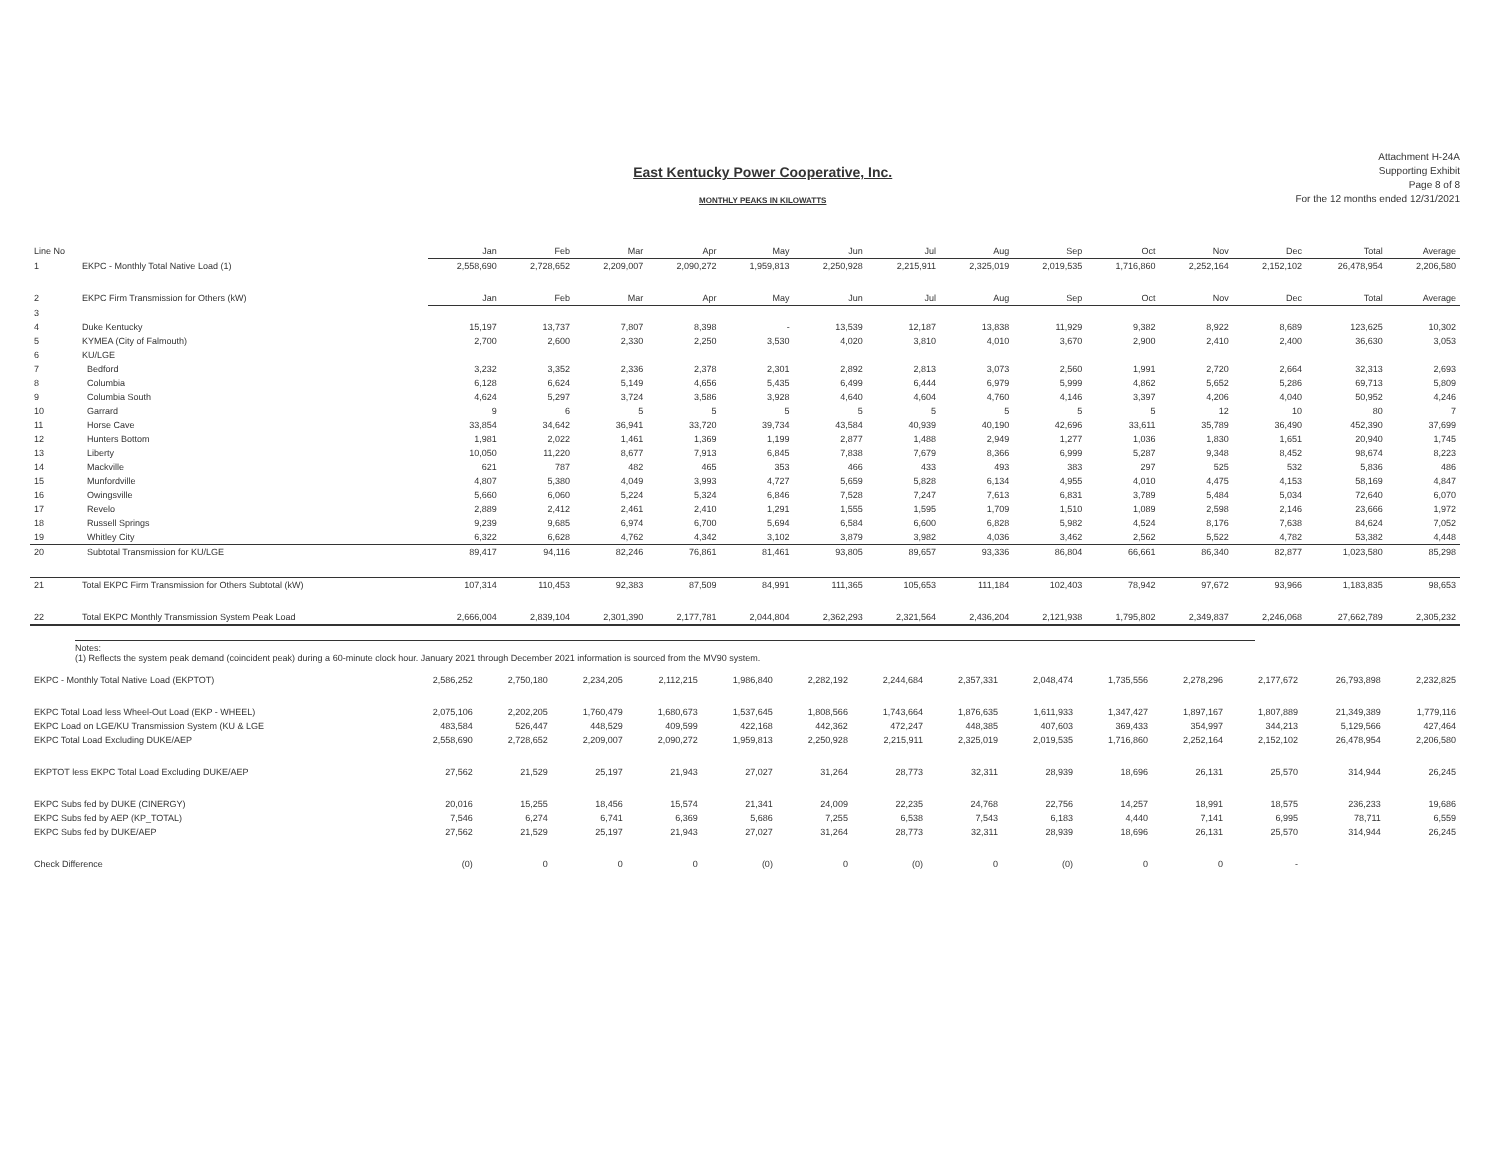East Kentucky Power Cooperative, Inc.
MONTHLY PEAKS IN KILOWATTS
Attachment H-24A
Supporting Exhibit
Page 8 of 8
For the 12 months ended 12/31/2021
| Line No | | Jan | Feb | Mar | Apr | May | Jun | Jul | Aug | Sep | Oct | Nov | Dec | Total | Average |
| 1 | EKPC - Monthly Total Native Load (1) | 2,558,690 | 2,728,652 | 2,209,007 | 2,090,272 | 1,959,813 | 2,250,928 | 2,215,911 | 2,325,019 | 2,019,535 | 1,716,860 | 2,252,164 | 2,152,102 | 26,478,954 | 2,206,580 |
| 2 | EKPC Firm Transmission for Others (kW) | Jan | Feb | Mar | Apr | May | Jun | Jul | Aug | Sep | Oct | Nov | Dec | Total | Average |
| 3 | | | | | | | | | | | | | | | |
| 4 | Duke Kentucky | 15,197 | 13,737 | 7,807 | 8,398 | - | 13,539 | 12,187 | 13,838 | 11,929 | 9,382 | 8,922 | 8,689 | 123,625 | 10,302 |
| 5 | KYMEA (City of Falmouth) | 2,700 | 2,600 | 2,330 | 2,250 | 3,530 | 4,020 | 3,810 | 4,010 | 3,670 | 2,900 | 2,410 | 2,400 | 36,630 | 3,053 |
| 6 | KU/LGE | | | | | | | | | | | | | | |
| 7 | Bedford | 3,232 | 3,352 | 2,336 | 2,378 | 2,301 | 2,892 | 2,813 | 3,073 | 2,560 | 1,991 | 2,720 | 2,664 | 32,313 | 2,693 |
| 8 | Columbia | 6,128 | 6,624 | 5,149 | 4,656 | 5,435 | 6,499 | 6,444 | 6,979 | 5,999 | 4,862 | 5,652 | 5,286 | 69,713 | 5,809 |
| 9 | Columbia South | 4,624 | 5,297 | 3,724 | 3,586 | 3,928 | 4,640 | 4,604 | 4,760 | 4,146 | 3,397 | 4,206 | 4,040 | 50,952 | 4,246 |
| 10 | Garrard | 9 | 6 | 5 | 5 | 5 | 5 | 5 | 5 | 5 | 5 | 12 | 10 | 80 | 7 |
| 11 | Horse Cave | 33,854 | 34,642 | 36,941 | 33,720 | 39,734 | 43,584 | 40,939 | 40,190 | 42,696 | 33,611 | 35,789 | 36,490 | 452,390 | 37,699 |
| 12 | Hunters Bottom | 1,981 | 2,022 | 1,461 | 1,369 | 1,199 | 2,877 | 1,488 | 2,949 | 1,277 | 1,036 | 1,830 | 1,651 | 20,940 | 1,745 |
| 13 | Liberty | 10,050 | 11,220 | 8,677 | 7,913 | 6,845 | 7,838 | 7,679 | 8,366 | 6,999 | 5,287 | 9,348 | 8,452 | 98,674 | 8,223 |
| 14 | Mackville | 621 | 787 | 482 | 465 | 353 | 466 | 433 | 493 | 383 | 297 | 525 | 532 | 5,836 | 486 |
| 15 | Munfordville | 4,807 | 5,380 | 4,049 | 3,993 | 4,727 | 5,659 | 5,828 | 6,134 | 4,955 | 4,010 | 4,475 | 4,153 | 58,169 | 4,847 |
| 16 | Owingsville | 5,660 | 6,060 | 5,224 | 5,324 | 6,846 | 7,528 | 7,247 | 7,613 | 6,831 | 3,789 | 5,484 | 5,034 | 72,640 | 6,070 |
| 17 | Revelo | 2,889 | 2,412 | 2,461 | 2,410 | 1,291 | 1,555 | 1,595 | 1,709 | 1,510 | 1,089 | 2,598 | 2,146 | 23,666 | 1,972 |
| 18 | Russell Springs | 9,239 | 9,685 | 6,974 | 6,700 | 5,694 | 6,584 | 6,600 | 6,828 | 5,982 | 4,524 | 8,176 | 7,638 | 84,624 | 7,052 |
| 19 | Whitley City | 6,322 | 6,628 | 4,762 | 4,342 | 3,102 | 3,879 | 3,982 | 4,036 | 3,462 | 2,562 | 5,522 | 4,782 | 53,382 | 4,448 |
| 20 | Subtotal Transmission for KU/LGE | 89,417 | 94,116 | 82,246 | 76,861 | 81,461 | 93,805 | 89,657 | 93,336 | 86,804 | 66,661 | 86,340 | 82,877 | 1,023,580 | 85,298 |
| 21 | Total EKPC Firm Transmission for Others Subtotal (kW) | 107,314 | 110,453 | 92,383 | 87,509 | 84,991 | 111,365 | 105,653 | 111,184 | 102,403 | 78,942 | 97,672 | 93,966 | 1,183,835 | 98,653 |
| 22 | Total EKPC Monthly Transmission System Peak Load | 2,666,004 | 2,839,104 | 2,301,390 | 2,177,781 | 2,044,804 | 2,362,293 | 2,321,564 | 2,436,204 | 2,121,938 | 1,795,802 | 2,349,837 | 2,246,068 | 27,662,789 | 2,305,232 |
Notes:
(1) Reflects the system peak demand (coincident peak) during a 60-minute clock hour. January 2021 through December 2021 information is sourced from the MV90 system.
| EKPC - Monthly Total Native Load (EKPTOT) | 2,586,252 | 2,750,180 | 2,234,205 | 2,112,215 | 1,986,840 | 2,282,192 | 2,244,684 | 2,357,331 | 2,048,474 | 1,735,556 | 2,278,296 | 2,177,672 | 26,793,898 | 2,232,825 |
| EKPC Total Load less Wheel-Out Load (EKP - WHEEL) | 2,075,106 | 2,202,205 | 1,760,479 | 1,680,673 | 1,537,645 | 1,808,566 | 1,743,664 | 1,876,635 | 1,611,933 | 1,347,427 | 1,897,167 | 1,807,889 | 21,349,389 | 1,779,116 |
| EKPC Load on LGE/KU Transmission System (KU & LGE | 483,584 | 526,447 | 448,529 | 409,599 | 422,168 | 442,362 | 472,247 | 448,385 | 407,603 | 369,433 | 354,997 | 344,213 | 5,129,566 | 427,464 |
| EKPC Total Load Excluding DUKE/AEP | 2,558,690 | 2,728,652 | 2,209,007 | 2,090,272 | 1,959,813 | 2,250,928 | 2,215,911 | 2,325,019 | 2,019,535 | 1,716,860 | 2,252,164 | 2,152,102 | 26,478,954 | 2,206,580 |
| EKPTOT less EKPC Total Load Excluding DUKE/AEP | 27,562 | 21,529 | 25,197 | 21,943 | 27,027 | 31,264 | 28,773 | 32,311 | 28,939 | 18,696 | 26,131 | 25,570 | 314,944 | 26,245 |
| EKPC Subs fed by DUKE (CINERGY) | 20,016 | 15,255 | 18,456 | 15,574 | 21,341 | 24,009 | 22,235 | 24,768 | 22,756 | 14,257 | 18,991 | 18,575 | 236,233 | 19,686 |
| EKPC Subs fed by AEP (KP_TOTAL) | 7,546 | 6,274 | 6,741 | 6,369 | 5,686 | 7,255 | 6,538 | 7,543 | 6,183 | 4,440 | 7,141 | 6,995 | 78,711 | 6,559 |
| EKPC Subs fed by DUKE/AEP | 27,562 | 21,529 | 25,197 | 21,943 | 27,027 | 31,264 | 28,773 | 32,311 | 28,939 | 18,696 | 26,131 | 25,570 | 314,944 | 26,245 |
| Check Difference | (0) | 0 | 0 | 0 | (0) | 0 | (0) | 0 | (0) | 0 | 0 | - | | |